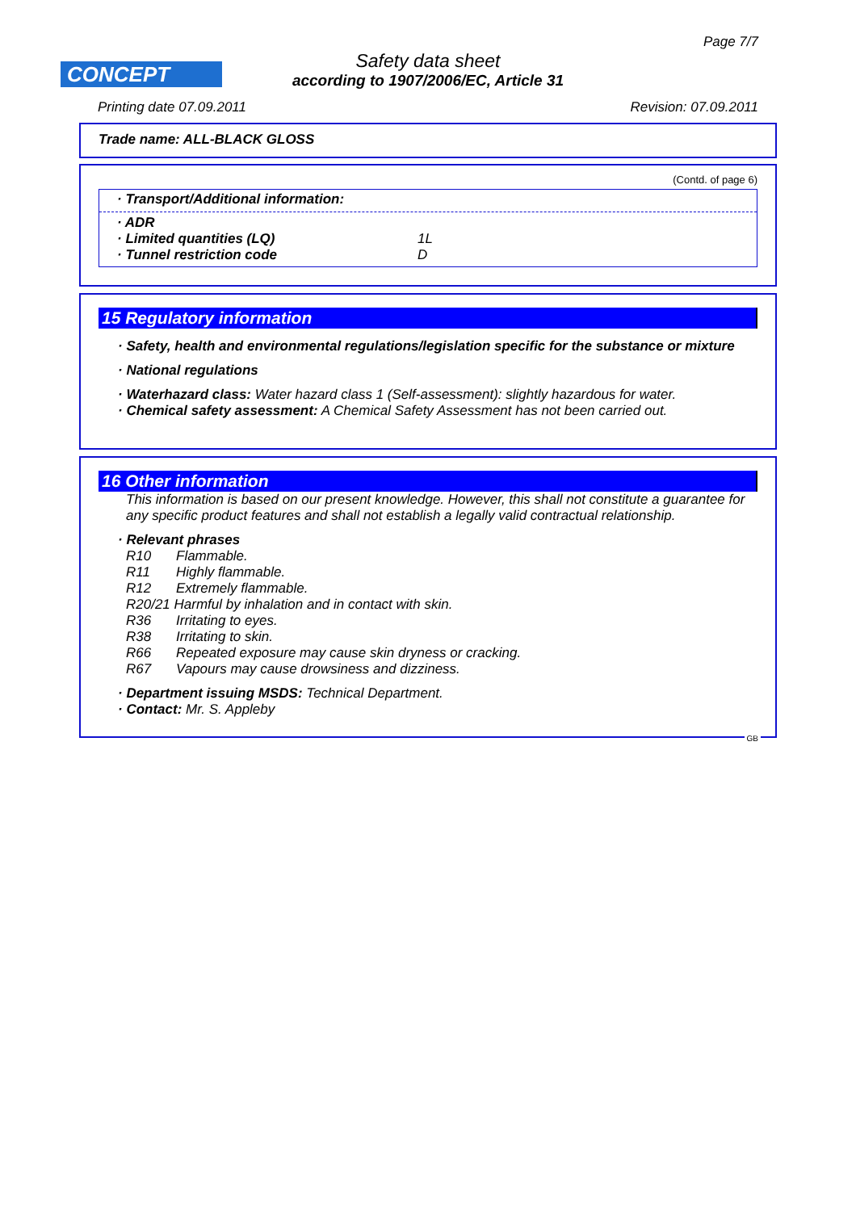Page 7/7
CONCEPT
Safety data sheet
according to 1907/2006/EC, Article 31
Printing date 07.09.2011 Revision: 07.09.2011
Trade name: ALL-BLACK GLOSS
(Contd. of page 6)
· Transport/Additional information:
| · ADR | |
| · Limited quantities (LQ) | 1L |
| · Tunnel restriction code | D |
15 Regulatory information
· Safety, health and environmental regulations/legislation specific for the substance or mixture
· National regulations
· Waterhazard class: Water hazard class 1 (Self-assessment): slightly hazardous for water.
· Chemical safety assessment: A Chemical Safety Assessment has not been carried out.
16 Other information
This information is based on our present knowledge. However, this shall not constitute a guarantee for any specific product features and shall not establish a legally valid contractual relationship.
· Relevant phrases
| R10 | Flammable. |
| R11 | Highly flammable. |
| R12 | Extremely flammable. |
| R20/21 Harmful by inhalation and in contact with skin. | |
| R36 | Irritating to eyes. |
| R38 | Irritating to skin. |
| R66 | Repeated exposure may cause skin dryness or cracking. |
| R67 | Vapours may cause drowsiness and dizziness. |
· Department issuing MSDS: Technical Department.
· Contact: Mr. S. Appleby
GB